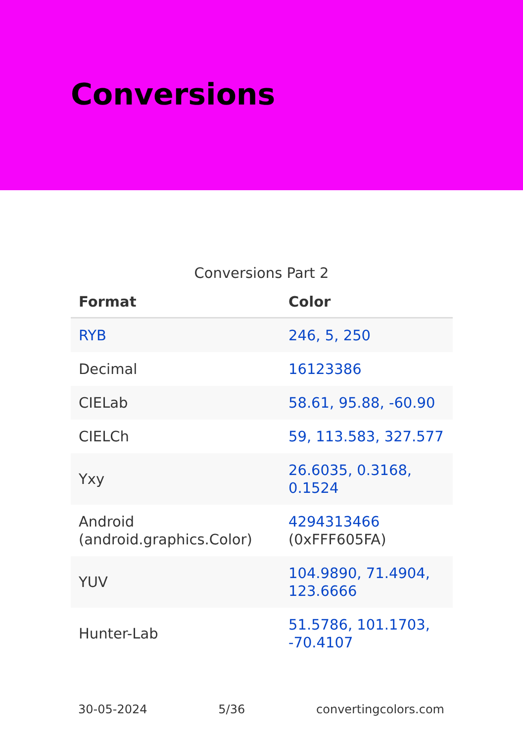Conversions
Conversions Part 2
| Format | Color |
| --- | --- |
| RYB | 246, 5, 250 |
| Decimal | 16123386 |
| CIELab | 58.61, 95.88, -60.90 |
| CIELCh | 59, 113.583, 327.577 |
| Yxy | 26.6035, 0.3168, 0.1524 |
| Android (android.graphics.Color) | 4294313466 (0xFFF605FA) |
| YUV | 104.9890, 71.4904, 123.6666 |
| Hunter-Lab | 51.5786, 101.1703, -70.4107 |
30-05-2024 5/36 convertingcolors.com